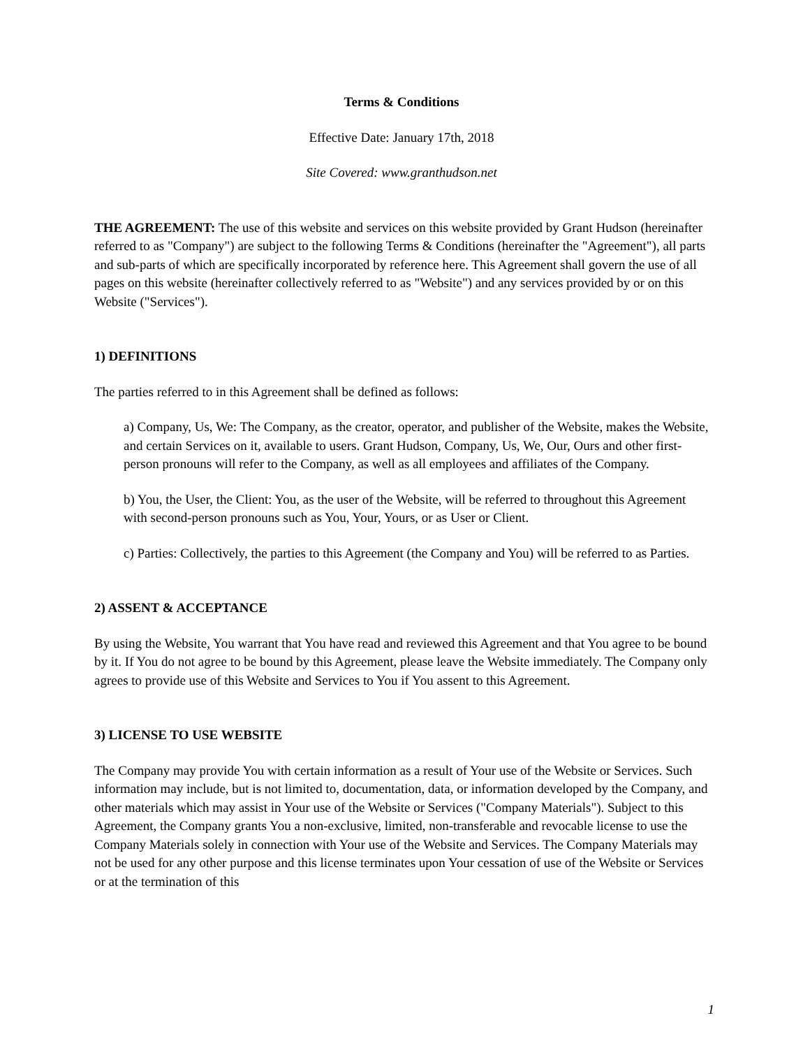Terms & Conditions
Effective Date: January 17th, 2018
Site Covered: www.granthudson.net
THE AGREEMENT: The use of this website and services on this website provided by Grant Hudson (hereinafter referred to as "Company") are subject to the following Terms & Conditions (hereinafter the "Agreement"), all parts and sub-parts of which are specifically incorporated by reference here. This Agreement shall govern the use of all pages on this website (hereinafter collectively referred to as "Website") and any services provided by or on this Website ("Services").
1) DEFINITIONS
The parties referred to in this Agreement shall be defined as follows:
a) Company, Us, We: The Company, as the creator, operator, and publisher of the Website, makes the Website, and certain Services on it, available to users. Grant Hudson, Company, Us, We, Our, Ours and other first-person pronouns will refer to the Company, as well as all employees and affiliates of the Company.
b) You, the User, the Client: You, as the user of the Website, will be referred to throughout this Agreement with second-person pronouns such as You, Your, Yours, or as User or Client.
c) Parties: Collectively, the parties to this Agreement (the Company and You) will be referred to as Parties.
2) ASSENT & ACCEPTANCE
By using the Website, You warrant that You have read and reviewed this Agreement and that You agree to be bound by it. If You do not agree to be bound by this Agreement, please leave the Website immediately. The Company only agrees to provide use of this Website and Services to You if You assent to this Agreement.
3) LICENSE TO USE WEBSITE
The Company may provide You with certain information as a result of Your use of the Website or Services. Such information may include, but is not limited to, documentation, data, or information developed by the Company, and other materials which may assist in Your use of the Website or Services ("Company Materials"). Subject to this Agreement, the Company grants You a non-exclusive, limited, non-transferable and revocable license to use the Company Materials solely in connection with Your use of the Website and Services. The Company Materials may not be used for any other purpose and this license terminates upon Your cessation of use of the Website or Services or at the termination of this
1